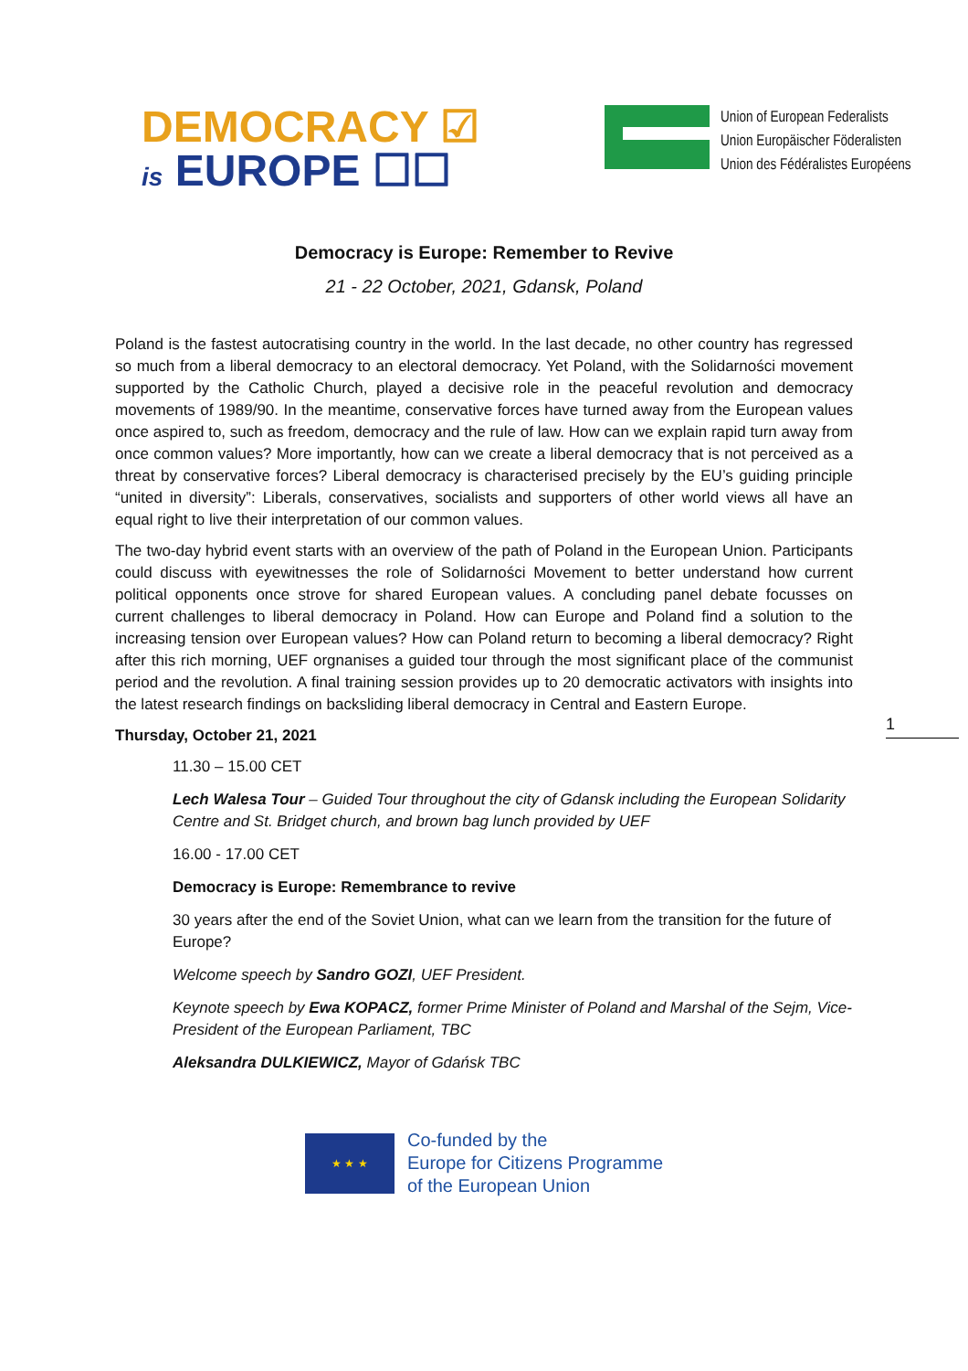DEMOCRACY ☑
is EUROPE ☐☐
Union of European Federalists
Union Europäischer Föderalisten
Union des Fédéralistes Européens
Democracy is Europe: Remember to Revive
21 - 22 October, 2021, Gdansk, Poland
Poland is the fastest autocratising country in the world. In the last decade, no other country has regressed so much from a liberal democracy to an electoral democracy. Yet Poland, with the Solidarności movement supported by the Catholic Church, played a decisive role in the peaceful revolution and democracy movements of 1989/90. In the meantime, conservative forces have turned away from the European values once aspired to, such as freedom, democracy and the rule of law. How can we explain rapid turn away from once common values? More importantly, how can we create a liberal democracy that is not perceived as a threat by conservative forces? Liberal democracy is characterised precisely by the EU’s guiding principle “united in diversity”: Liberals, conservatives, socialists and supporters of other world views all have an equal right to live their interpretation of our common values.
The two-day hybrid event starts with an overview of the path of Poland in the European Union. Participants could discuss with eyewitnesses the role of Solidarności Movement to better understand how current political opponents once strove for shared European values. A concluding panel debate focusses on current challenges to liberal democracy in Poland. How can Europe and Poland find a solution to the increasing tension over European values? How can Poland return to becoming a liberal democracy? Right after this rich morning, UEF orgnanises a guided tour through the most significant place of the communist period and the revolution. A final training session provides up to 20 democratic activators with insights into the latest research findings on backsliding liberal democracy in Central and Eastern Europe.
Thursday, October 21, 2021
11.30 – 15.00 CET
Lech Walesa Tour – Guided Tour throughout the city of Gdansk including the European Solidarity Centre and St. Bridget church, and brown bag lunch provided by UEF
16.00 - 17.00 CET
Democracy is Europe: Remembrance to revive
30 years after the end of the Soviet Union, what can we learn from the transition for the future of Europe?
Welcome speech by Sandro GOZI, UEF President.
Keynote speech by Ewa KOPACZ, former Prime Minister of Poland and Marshal of the Sejm, Vice-President of the European Parliament, TBC
Aleksandra DULKIEWICZ, Mayor of Gdańsk TBC
1
★ ★ ★
Co-funded by the
Europe for Citizens Programme
of the European Union